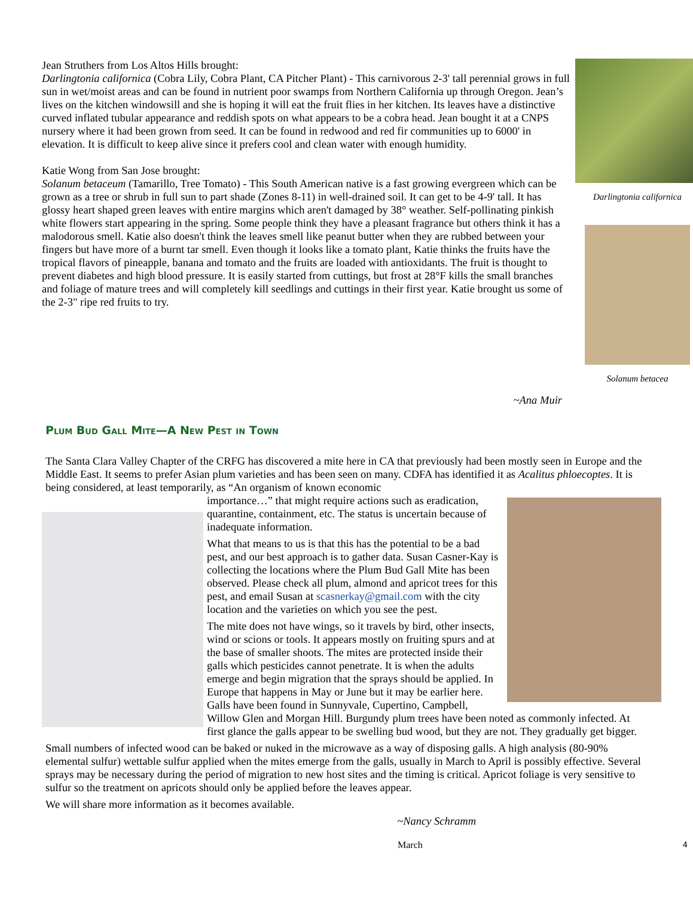Darlingtonia californica
Solanum betacea
Jean Struthers from Los Altos Hills brought:
Darlingtonia californica (Cobra Lily, Cobra Plant, CA Pitcher Plant) - This carnivorous 2-3' tall perennial grows in full sun in wet/moist areas and can be found in nutrient poor swamps from Northern California up through Oregon. Jean’s lives on the kitchen windowsill and she is hoping it will eat the fruit flies in her kitchen. Its leaves have a distinctive curved inflated tubular appearance and reddish spots on what appears to be a cobra head. Jean bought it at a CNPS nursery where it had been grown from seed. It can be found in redwood and red fir communities up to 6000' in elevation. It is difficult to keep alive since it prefers cool and clean water with enough humidity.
Katie Wong from San Jose brought:
Solanum betaceum (Tamarillo, Tree Tomato) - This South American native is a fast growing evergreen which can be grown as a tree or shrub in full sun to part shade (Zones 8-11) in well-drained soil. It can get to be 4-9' tall. It has glossy heart shaped green leaves with entire margins which aren't damaged by 38° weather. Self-pollinating pinkish white flowers start appearing in the spring. Some people think they have a pleasant fragrance but others think it has a malodorous smell. Katie also doesn't think the leaves smell like peanut butter when they are rubbed between your fingers but have more of a burnt tar smell. Even though it looks like a tomato plant, Katie thinks the fruits have the tropical flavors of pineapple, banana and tomato and the fruits are loaded with antioxidants. The fruit is thought to prevent diabetes and high blood pressure. It is easily started from cuttings, but frost at 28°F kills the small branches and foliage of mature trees and will completely kill seedlings and cuttings in their first year. Katie brought us some of the 2-3" ripe red fruits to try.
~Ana Muir
Plum Bud Gall Mite—A New Pest in Town
The Santa Clara Valley Chapter of the CRFG has discovered a mite here in CA that previously had been mostly seen in Europe and the Middle East. It seems to prefer Asian plum varieties and has been seen on many. CDFA has identified it as Acalitus phloecoptes. It is being considered, at least temporarily, as “An organism of known economic
importance…” that might require actions such as eradication, quarantine, containment, etc. The status is uncertain because of inadequate information.
What that means to us is that this has the potential to be a bad pest, and our best approach is to gather data. Susan Casner-Kay is collecting the locations where the Plum Bud Gall Mite has been observed. Please check all plum, almond and apricot trees for this pest, and email Susan at scasnerkay@gmail.com with the city location and the varieties on which you see the pest.
The mite does not have wings, so it travels by bird, other insects, wind or scions or tools. It appears mostly on fruiting spurs and at the base of smaller shoots. The mites are protected inside their galls which pesticides cannot penetrate. It is when the adults emerge and begin migration that the sprays should be applied. In Europe that happens in May or June but it may be earlier here. Galls have been found in Sunnyvale, Cupertino, Campbell, Willow Glen and Morgan Hill. Burgundy plum trees have been noted as commonly infected. At first glance the galls appear to be swelling bud wood, but they are not. They gradually get bigger.
Small numbers of infected wood can be baked or nuked in the microwave as a way of disposing galls. A high analysis (80-90% elemental sulfur) wettable sulfur applied when the mites emerge from the galls, usually in March to April is possibly effective. Several sprays may be necessary during the period of migration to new host sites and the timing is critical. Apricot foliage is very sensitive to sulfur so the treatment on apricots should only be applied before the leaves appear.
We will share more information as it becomes available.
~Nancy Schramm
March 4